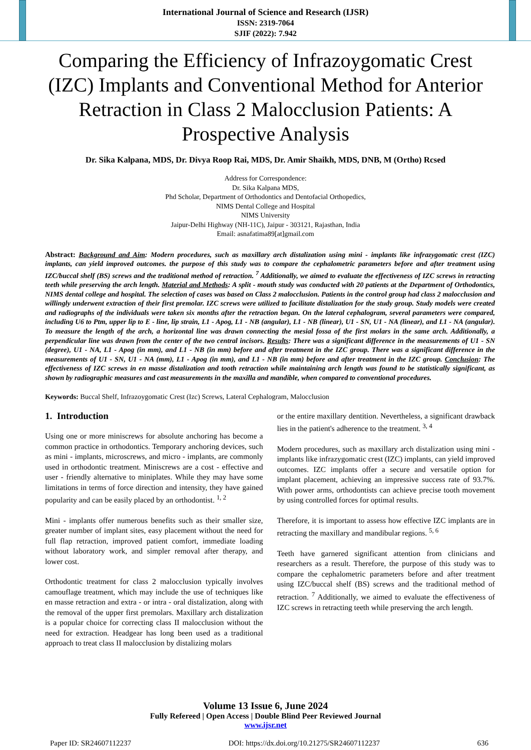International Journal of Science and Research (IJSR)
ISSN: 2319-7064
SJIF (2022): 7.942
Comparing the Efficiency of Infrazoygomatic Crest (IZC) Implants and Conventional Method for Anterior Retraction in Class 2 Malocclusion Patients: A Prospective Analysis
Dr. Sika Kalpana, MDS, Dr. Divya Roop Rai, MDS, Dr. Amir Shaikh, MDS, DNB, M (Ortho) Rcsed
Address for Correspondence:
Dr. Sika Kalpana MDS,
Phd Scholar, Department of Orthodontics and Dentofacial Orthopedics,
NIMS Dental College and Hospital
NIMS University
Jaipur-Delhi Highway (NH-11C), Jaipur - 303121, Rajasthan, India
Email: asnafatima89[at]gmail.com
Abstract: Background and Aim: Modern procedures, such as maxillary arch distalization using mini - implants like infrazygomatic crest (IZC) implants, can yield improved outcomes. the purpose of this study was to compare the cephalometric parameters before and after treatment using IZC/buccal shelf (BS) screws and the traditional method of retraction. <sup>7</sup> Additionally, we aimed to evaluate the effectiveness of IZC screws in retracting teeth while preserving the arch length. Material and Methods: A split - mouth study was conducted with 20 patients at the Department of Orthodontics, NIMS dental college and hospital. The selection of cases was based on Class 2 malocclusion. Patients in the control group had class 2 malocclusion and willingly underwent extraction of their first premolar. IZC screws were utilized to facilitate distalization for the study group. Study models were created and radiographs of the individuals were taken six months after the retraction began. On the lateral cephalogram, several parameters were compared, including U6 to Ptm, upper lip to E - line, lip strain, L1 - Apog, L1 - NB (angular), L1 - NB (linear), U1 - SN, U1 - NA (linear), and L1 - NA (angular). To measure the length of the arch, a horizontal line was drawn connecting the mesial fossa of the first molars in the same arch. Additionally, a perpendicular line was drawn from the center of the two central incisors. Results: There was a significant difference in the measurements of U1 - SN (degree), U1 - NA, L1 - Apog (in mm), and L1 - NB (in mm) before and after treatment in the IZC group. There was a significant difference in the measurements of U1 - SN, U1 - NA (mm), L1 - Apog (in mm), and L1 - NB (in mm) before and after treatment in the IZC group. Conclusion: The effectiveness of IZC screws in en masse distalization and tooth retraction while maintaining arch length was found to be statistically significant, as shown by radiographic measures and cast measurements in the maxilla and mandible, when compared to conventional procedures.
Keywords: Buccal Shelf, Infrazoygomatic Crest (Izc) Screws, Lateral Cephalogram, Malocclusion
1. Introduction
Using one or more miniscrews for absolute anchoring has become a common practice in orthodontics. Temporary anchoring devices, such as mini - implants, microscrews, and micro - implants, are commonly used in orthodontic treatment. Miniscrews are a cost - effective and user - friendly alternative to miniplates. While they may have some limitations in terms of force direction and intensity, they have gained popularity and can be easily placed by an orthodontist. <sup>1, 2</sup>
Mini - implants offer numerous benefits such as their smaller size, greater number of implant sites, easy placement without the need for full flap retraction, improved patient comfort, immediate loading without laboratory work, and simpler removal after therapy, and lower cost.
Orthodontic treatment for class 2 malocclusion typically involves camouflage treatment, which may include the use of techniques like en masse retraction and extra - or intra - oral distalization, along with the removal of the upper first premolars. Maxillary arch distalization is a popular choice for correcting class II malocclusion without the need for extraction. Headgear has long been used as a traditional approach to treat class II malocclusion by distalizing molars
or the entire maxillary dentition. Nevertheless, a significant drawback lies in the patient's adherence to the treatment. <sup>3, 4</sup>
Modern procedures, such as maxillary arch distalization using mini - implants like infrazygomatic crest (IZC) implants, can yield improved outcomes. IZC implants offer a secure and versatile option for implant placement, achieving an impressive success rate of 93.7%. With power arms, orthodontists can achieve precise tooth movement by using controlled forces for optimal results.
Therefore, it is important to assess how effective IZC implants are in retracting the maxillary and mandibular regions. <sup>5, 6</sup>
Teeth have garnered significant attention from clinicians and researchers as a result. Therefore, the purpose of this study was to compare the cephalometric parameters before and after treatment using IZC/buccal shelf (BS) screws and the traditional method of retraction. <sup>7</sup> Additionally, we aimed to evaluate the effectiveness of IZC screws in retracting teeth while preserving the arch length.
Volume 13 Issue 6, June 2024
Fully Refereed | Open Access | Double Blind Peer Reviewed Journal
www.ijsr.net
Paper ID: SR24607112237 DOI: https://dx.doi.org/10.21275/SR24607112237 636